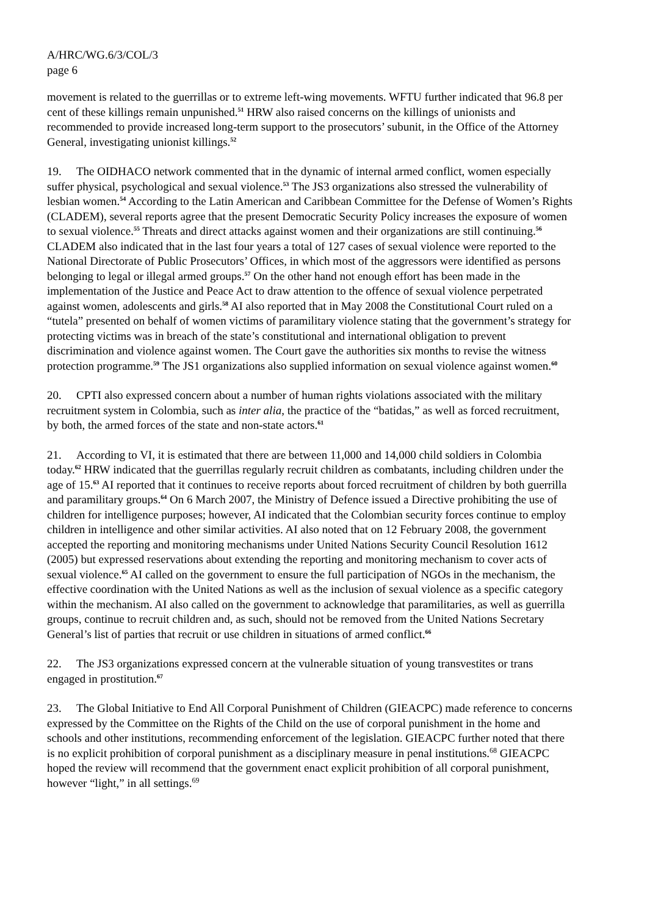A/HRC/WG.6/3/COL/3
page 6
movement is related to the guerrillas or to extreme left-wing movements. WFTU further indicated that 96.8 per cent of these killings remain unpunished.<sup>51</sup> HRW also raised concerns on the killings of unionists and recommended to provide increased long-term support to the prosecutors’ subunit, in the Office of the Attorney General, investigating unionist killings.<sup>52</sup>
19. The OIDHACO network commented that in the dynamic of internal armed conflict, women especially suffer physical, psychological and sexual violence.<sup>53</sup> The JS3 organizations also stressed the vulnerability of lesbian women.<sup>54</sup> According to the Latin American and Caribbean Committee for the Defense of Women’s Rights (CLADEM), several reports agree that the present Democratic Security Policy increases the exposure of women to sexual violence.<sup>55</sup> Threats and direct attacks against women and their organizations are still continuing.<sup>56</sup> CLADEM also indicated that in the last four years a total of 127 cases of sexual violence were reported to the National Directorate of Public Prosecutors’ Offices, in which most of the aggressors were identified as persons belonging to legal or illegal armed groups.<sup>57</sup> On the other hand not enough effort has been made in the implementation of the Justice and Peace Act to draw attention to the offence of sexual violence perpetrated against women, adolescents and girls.<sup>58</sup> AI also reported that in May 2008 the Constitutional Court ruled on a “tutela” presented on behalf of women victims of paramilitary violence stating that the government’s strategy for protecting victims was in breach of the state’s constitutional and international obligation to prevent discrimination and violence against women. The Court gave the authorities six months to revise the witness protection programme.<sup>59</sup> The JS1 organizations also supplied information on sexual violence against women.<sup>60</sup>
20. CPTI also expressed concern about a number of human rights violations associated with the military recruitment system in Colombia, such as inter alia, the practice of the “batidas,” as well as forced recruitment, by both, the armed forces of the state and non-state actors.<sup>61</sup>
21. According to VI, it is estimated that there are between 11,000 and 14,000 child soldiers in Colombia today.<sup>62</sup> HRW indicated that the guerrillas regularly recruit children as combatants, including children under the age of 15.<sup>63</sup> AI reported that it continues to receive reports about forced recruitment of children by both guerrilla and paramilitary groups.<sup>64</sup> On 6 March 2007, the Ministry of Defence issued a Directive prohibiting the use of children for intelligence purposes; however, AI indicated that the Colombian security forces continue to employ children in intelligence and other similar activities. AI also noted that on 12 February 2008, the government accepted the reporting and monitoring mechanisms under United Nations Security Council Resolution 1612 (2005) but expressed reservations about extending the reporting and monitoring mechanism to cover acts of sexual violence.<sup>65</sup> AI called on the government to ensure the full participation of NGOs in the mechanism, the effective coordination with the United Nations as well as the inclusion of sexual violence as a specific category within the mechanism. AI also called on the government to acknowledge that paramilitaries, as well as guerrilla groups, continue to recruit children and, as such, should not be removed from the United Nations Secretary General’s list of parties that recruit or use children in situations of armed conflict.<sup>66</sup>
22. The JS3 organizations expressed concern at the vulnerable situation of young transvestites or trans engaged in prostitution.<sup>67</sup>
23. The Global Initiative to End All Corporal Punishment of Children (GIEACPC) made reference to concerns expressed by the Committee on the Rights of the Child on the use of corporal punishment in the home and schools and other institutions, recommending enforcement of the legislation. GIEACPC further noted that there is no explicit prohibition of corporal punishment as a disciplinary measure in penal institutions.<sup>68</sup> GIEACPC hoped the review will recommend that the government enact explicit prohibition of all corporal punishment, however “light,” in all settings.<sup>69</sup>